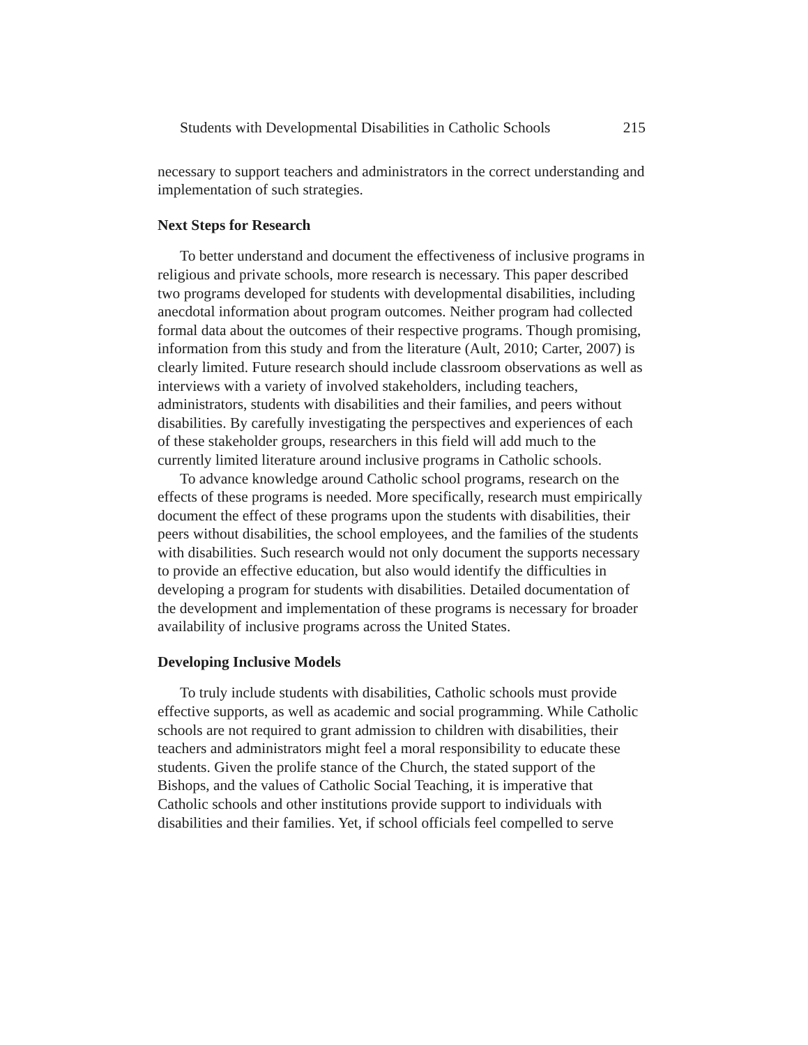Students with Developmental Disabilities in Catholic Schools 215
necessary to support teachers and administrators in the correct understanding and implementation of such strategies.
Next Steps for Research
To better understand and document the effectiveness of inclusive programs in religious and private schools, more research is necessary. This paper described two programs developed for students with developmental disabilities, including anecdotal information about program outcomes. Neither program had collected formal data about the outcomes of their respective programs. Though promising, information from this study and from the literature (Ault, 2010; Carter, 2007) is clearly limited. Future research should include classroom observations as well as interviews with a variety of involved stakeholders, including teachers, administrators, students with disabilities and their families, and peers without disabilities. By carefully investigating the perspectives and experiences of each of these stakeholder groups, researchers in this field will add much to the currently limited literature around inclusive programs in Catholic schools.
To advance knowledge around Catholic school programs, research on the effects of these programs is needed. More specifically, research must empirically document the effect of these programs upon the students with disabilities, their peers without disabilities, the school employees, and the families of the students with disabilities. Such research would not only document the supports necessary to provide an effective education, but also would identify the difficulties in developing a program for students with disabilities. Detailed documentation of the development and implementation of these programs is necessary for broader availability of inclusive programs across the United States.
Developing Inclusive Models
To truly include students with disabilities, Catholic schools must provide effective supports, as well as academic and social programming. While Catholic schools are not required to grant admission to children with disabilities, their teachers and administrators might feel a moral responsibility to educate these students. Given the prolife stance of the Church, the stated support of the Bishops, and the values of Catholic Social Teaching, it is imperative that Catholic schools and other institutions provide support to individuals with disabilities and their families. Yet, if school officials feel compelled to serve